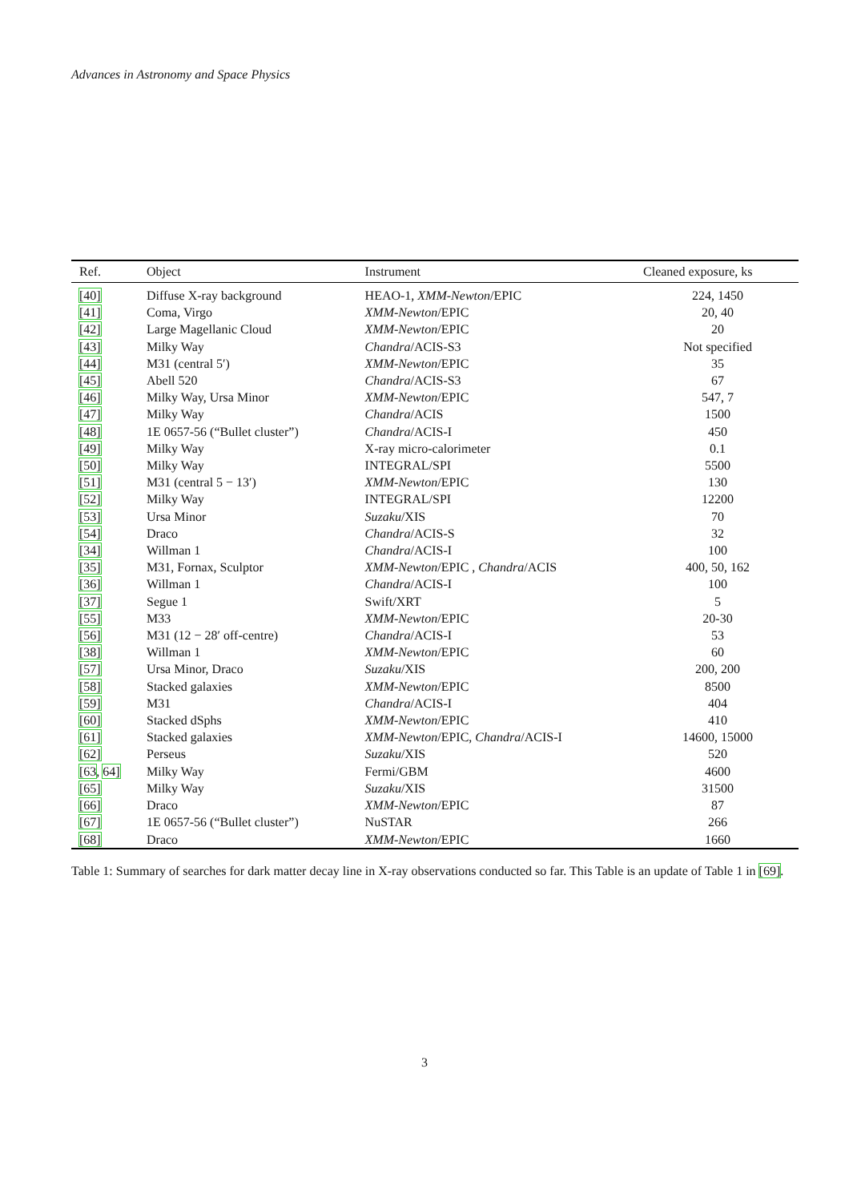Advances in Astronomy and Space Physics
| Ref. | Object | Instrument | Cleaned exposure, ks |
| --- | --- | --- | --- |
| [40] | Diffuse X-ray background | HEAO-1, XMM-Newton /EPIC | 224, 1450 |
| [41] | Coma, Virgo | XMM-Newton /EPIC | 20, 40 |
| [42] | Large Magellanic Cloud | XMM-Newton /EPIC | 20 |
| [43] | Milky Way | Chandra /ACIS-S3 | Not specified |
| [44] | M31 (central 5′) | XMM-Newton /EPIC | 35 |
| [45] | Abell 520 | Chandra /ACIS-S3 | 67 |
| [46] | Milky Way, Ursa Minor | XMM-Newton /EPIC | 547, 7 |
| [47] | Milky Way | Chandra /ACIS | 1500 |
| [48] | 1E 0657-56 (“Bullet cluster”) | Chandra /ACIS-I | 450 |
| [49] | Milky Way | X-ray micro-calorimeter | 0.1 |
| [50] | Milky Way | INTEGRAL/SPI | 5500 |
| [51] | M31 (central 5 − 13′) | XMM-Newton /EPIC | 130 |
| [52] | Milky Way | INTEGRAL/SPI | 12200 |
| [53] | Ursa Minor | Suzaku /XIS | 70 |
| [54] | Draco | Chandra /ACIS-S | 32 |
| [34] | Willman 1 | Chandra /ACIS-I | 100 |
| [35] | M31, Fornax, Sculptor | XMM-Newton /EPIC , Chandra /ACIS | 400, 50, 162 |
| [36] | Willman 1 | Chandra /ACIS-I | 100 |
| [37] | Segue 1 | Swift/XRT | 5 |
| [55] | M33 | XMM-Newton /EPIC | 20-30 |
| [56] | M31 (12 − 28′ off-centre) | Chandra /ACIS-I | 53 |
| [38] | Willman 1 | XMM-Newton /EPIC | 60 |
| [57] | Ursa Minor, Draco | Suzaku /XIS | 200, 200 |
| [58] | Stacked galaxies | XMM-Newton /EPIC | 8500 |
| [59] | M31 | Chandra /ACIS-I | 404 |
| [60] | Stacked dSphs | XMM-Newton /EPIC | 410 |
| [61] | Stacked galaxies | XMM-Newton /EPIC, Chandra /ACIS-I | 14600, 15000 |
| [62] | Perseus | Suzaku /XIS | 520 |
| [63 , 64] | Milky Way | Fermi/GBM | 4600 |
| [65] | Milky Way | Suzaku /XIS | 31500 |
| [66] | Draco | XMM-Newton /EPIC | 87 |
| [67] | 1E 0657-56 (“Bullet cluster”) | NuSTAR | 266 |
| [68] | Draco | XMM-Newton /EPIC | 1660 |
Table 1: Summary of searches for dark matter decay line in X-ray observations conducted so far. This Table is an update of Table 1 in [69].
3